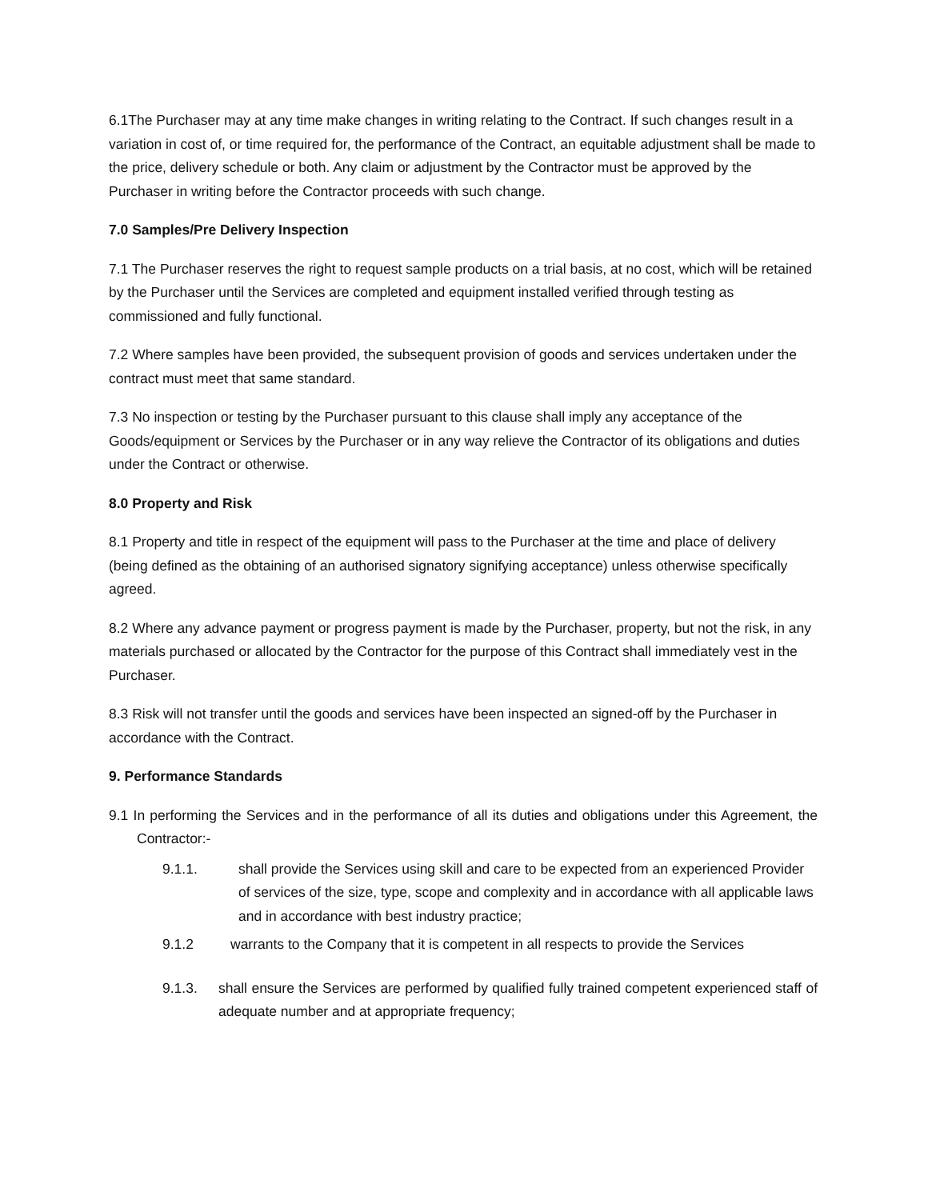6.1The Purchaser may at any time make changes in writing relating to the Contract. If such changes result in a variation in cost of, or time required for, the performance of the Contract, an equitable adjustment shall be made to the price, delivery schedule or both. Any claim or adjustment by the Contractor must be approved by the Purchaser in writing before the Contractor proceeds with such change.
7.0 Samples/Pre Delivery Inspection
7.1 The Purchaser reserves the right to request sample products on a trial basis, at no cost, which will be retained by the Purchaser until the Services are completed and equipment installed verified through testing as commissioned and fully functional.
7.2 Where samples have been provided, the subsequent provision of goods and services undertaken under the contract must meet that same standard.
7.3 No inspection or testing by the Purchaser pursuant to this clause shall imply any acceptance of the Goods/equipment or Services by the Purchaser or in any way relieve the Contractor of its obligations and duties under the Contract or otherwise.
8.0 Property and Risk
8.1 Property and title in respect of the equipment will pass to the Purchaser at the time and place of delivery (being defined as the obtaining of an authorised signatory signifying acceptance) unless otherwise specifically agreed.
8.2 Where any advance payment or progress payment is made by the Purchaser, property, but not the risk, in any materials purchased or allocated by the Contractor for the purpose of this Contract shall immediately vest in the Purchaser.
8.3 Risk will not transfer until the goods and services have been inspected an signed-off by the Purchaser in accordance with the Contract.
9. Performance Standards
9.1 In performing the Services and in the performance of all its duties and obligations under this Agreement, the Contractor:-
9.1.1. shall provide the Services using skill and care to be expected from an experienced Provider of services of the size, type, scope and complexity and in accordance with all applicable laws and in accordance with best industry practice;
9.1.2 warrants to the Company that it is competent in all respects to provide the Services
9.1.3. shall ensure the Services are performed by qualified fully trained competent experienced staff of adequate number and at appropriate frequency;